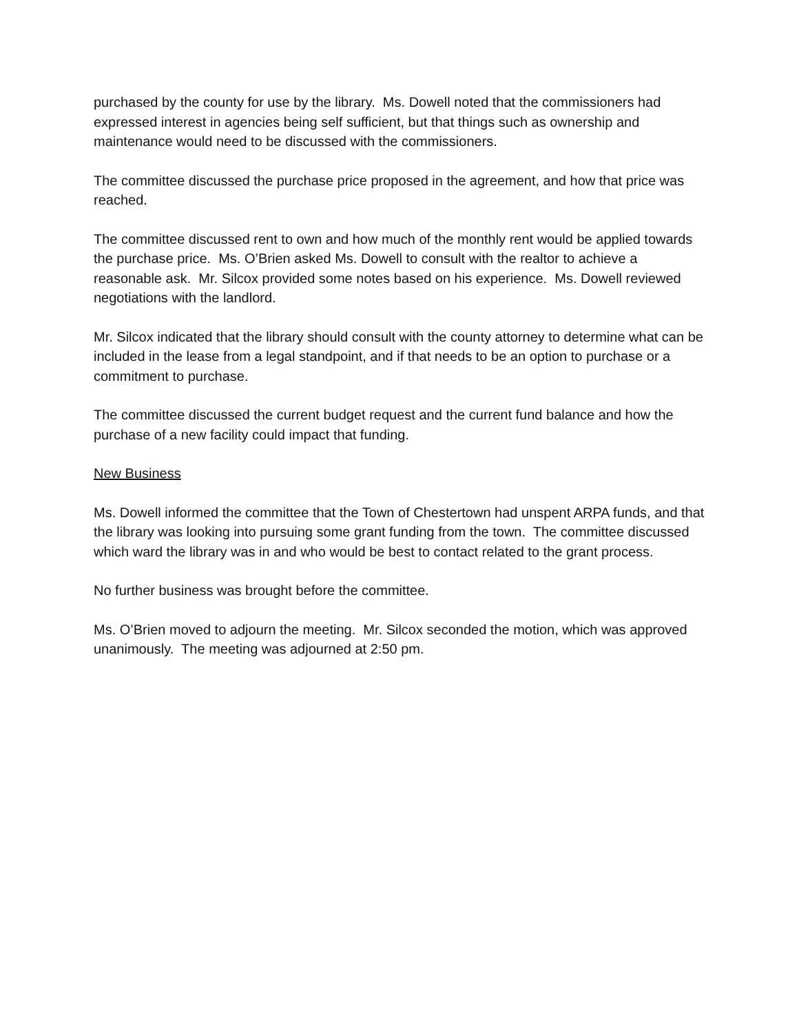purchased by the county for use by the library. Ms. Dowell noted that the commissioners had expressed interest in agencies being self sufficient, but that things such as ownership and maintenance would need to be discussed with the commissioners.
The committee discussed the purchase price proposed in the agreement, and how that price was reached.
The committee discussed rent to own and how much of the monthly rent would be applied towards the purchase price. Ms. O’Brien asked Ms. Dowell to consult with the realtor to achieve a reasonable ask. Mr. Silcox provided some notes based on his experience. Ms. Dowell reviewed negotiations with the landlord.
Mr. Silcox indicated that the library should consult with the county attorney to determine what can be included in the lease from a legal standpoint, and if that needs to be an option to purchase or a commitment to purchase.
The committee discussed the current budget request and the current fund balance and how the purchase of a new facility could impact that funding.
New Business
Ms. Dowell informed the committee that the Town of Chestertown had unspent ARPA funds, and that the library was looking into pursuing some grant funding from the town. The committee discussed which ward the library was in and who would be best to contact related to the grant process.
No further business was brought before the committee.
Ms. O’Brien moved to adjourn the meeting. Mr. Silcox seconded the motion, which was approved unanimously. The meeting was adjourned at 2:50 pm.